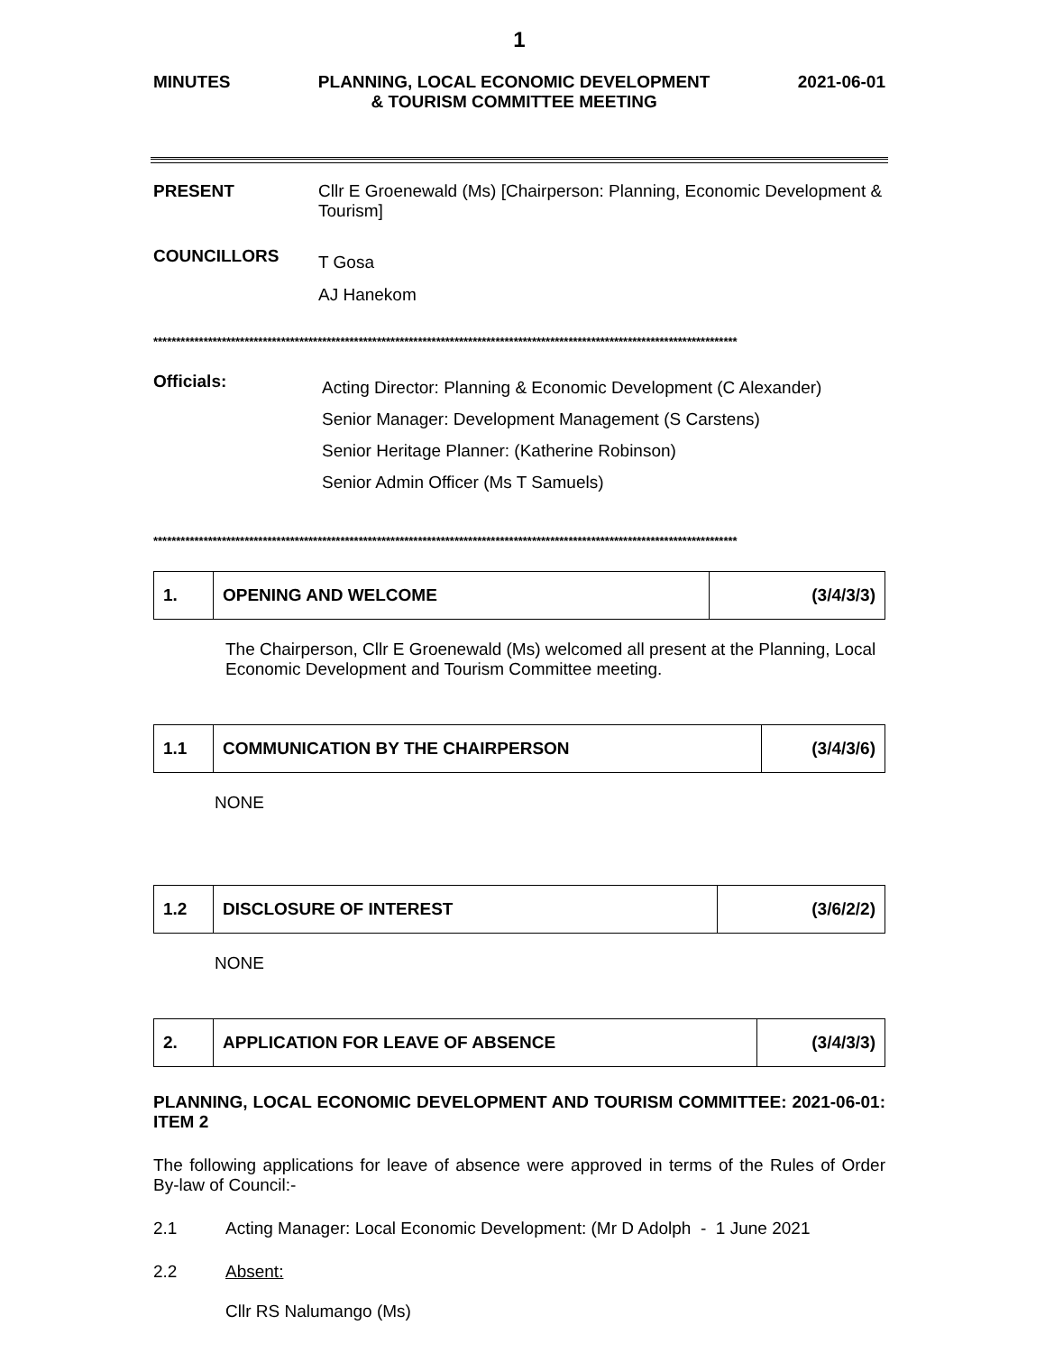1
MINUTES PLANNING, LOCAL ECONOMIC DEVELOPMENT
& TOURISM COMMITTEE MEETING 2021-06-01
PRESENT Cllr E Groenewald (Ms) [Chairperson: Planning, Economic Development & Tourism]
COUNCILLORS
T Gosa
AJ Hanekom
********************************************************************************************************************************
Officials:
Acting Director: Planning & Economic Development (C Alexander)
Senior Manager: Development Management (S Carstens)
Senior Heritage Planner: (Katherine Robinson)
Senior Admin Officer (Ms T Samuels)
********************************************************************************************************************************
| 1. | OPENING AND WELCOME | (3/4/3/3) |
The Chairperson, Cllr E Groenewald (Ms) welcomed all present at the Planning, Local Economic Development and Tourism Committee meeting.
| 1.1 | COMMUNICATION BY THE CHAIRPERSON | (3/4/3/6) |
NONE
| 1.2 | DISCLOSURE OF INTEREST | (3/6/2/2) |
NONE
| 2. | APPLICATION FOR LEAVE OF ABSENCE | (3/4/3/3) |
PLANNING, LOCAL ECONOMIC DEVELOPMENT AND TOURISM COMMITTEE: 2021-06-01: ITEM 2
The following applications for leave of absence were approved in terms of the Rules of Order By-law of Council:-
2.1 Acting Manager: Local Economic Development: (Mr D Adolph - 1 June 2021
2.2 Absent:
Cllr RS Nalumango (Ms)